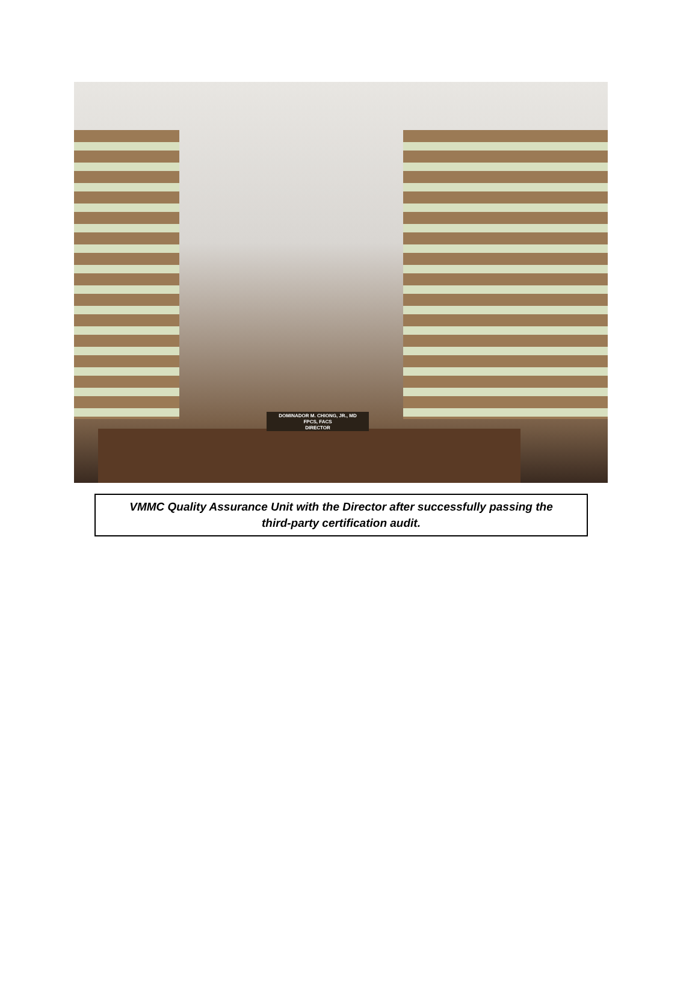DOMINADOR M. CHIONG, JR., MD
FPCS, FACS
DIRECTOR
VMMC Quality Assurance Unit with the Director after successfully passing the
third-party certification audit.